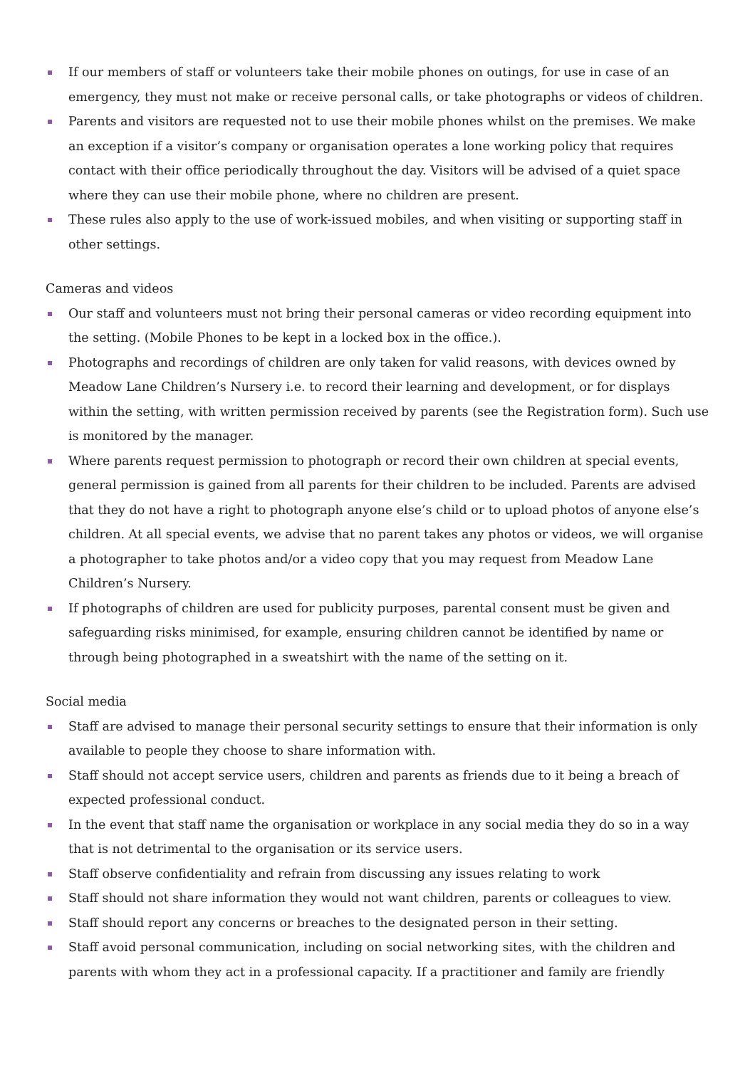If our members of staff or volunteers take their mobile phones on outings, for use in case of an emergency, they must not make or receive personal calls, or take photographs or videos of children.
Parents and visitors are requested not to use their mobile phones whilst on the premises. We make an exception if a visitor’s company or organisation operates a lone working policy that requires contact with their office periodically throughout the day. Visitors will be advised of a quiet space where they can use their mobile phone, where no children are present.
These rules also apply to the use of work-issued mobiles, and when visiting or supporting staff in other settings.
Cameras and videos
Our staff and volunteers must not bring their personal cameras or video recording equipment into the setting. (Mobile Phones to be kept in a locked box in the office.).
Photographs and recordings of children are only taken for valid reasons, with devices owned by Meadow Lane Children’s Nursery i.e. to record their learning and development, or for displays within the setting, with written permission received by parents (see the Registration form). Such use is monitored by the manager.
Where parents request permission to photograph or record their own children at special events, general permission is gained from all parents for their children to be included. Parents are advised that they do not have a right to photograph anyone else’s child or to upload photos of anyone else’s children. At all special events, we advise that no parent takes any photos or videos, we will organise a photographer to take photos and/or a video copy that you may request from Meadow Lane Children’s Nursery.
If photographs of children are used for publicity purposes, parental consent must be given and safeguarding risks minimised, for example, ensuring children cannot be identified by name or through being photographed in a sweatshirt with the name of the setting on it.
Social media
Staff are advised to manage their personal security settings to ensure that their information is only available to people they choose to share information with.
Staff should not accept service users, children and parents as friends due to it being a breach of expected professional conduct.
In the event that staff name the organisation or workplace in any social media they do so in a way that is not detrimental to the organisation or its service users.
Staff observe confidentiality and refrain from discussing any issues relating to work
Staff should not share information they would not want children, parents or colleagues to view.
Staff should report any concerns or breaches to the designated person in their setting.
Staff avoid personal communication, including on social networking sites, with the children and parents with whom they act in a professional capacity. If a practitioner and family are friendly